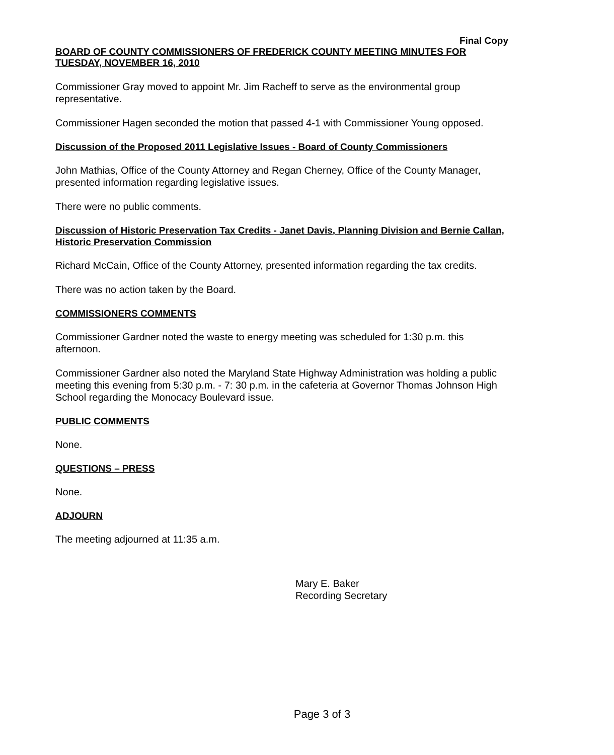Final Copy
BOARD OF COUNTY COMMISSIONERS OF FREDERICK COUNTY MEETING MINUTES FOR TUESDAY, NOVEMBER 16, 2010
Commissioner Gray moved to appoint Mr. Jim Racheff to serve as the environmental group representative.
Commissioner Hagen seconded the motion that passed 4-1 with Commissioner Young opposed.
Discussion of the Proposed 2011 Legislative Issues - Board of County Commissioners
John Mathias, Office of the County Attorney and Regan Cherney, Office of the County Manager, presented information regarding legislative issues.
There were no public comments.
Discussion of Historic Preservation Tax Credits - Janet Davis, Planning Division and Bernie Callan, Historic Preservation Commission
Richard McCain, Office of the County Attorney, presented information regarding the tax credits.
There was no action taken by the Board.
COMMISSIONERS COMMENTS
Commissioner Gardner noted the waste to energy meeting was scheduled for 1:30 p.m. this afternoon.
Commissioner Gardner also noted the Maryland State Highway Administration was holding a public meeting this evening from 5:30 p.m. - 7: 30 p.m. in the cafeteria at Governor Thomas Johnson High School regarding the Monocacy Boulevard issue.
PUBLIC COMMENTS
None.
QUESTIONS – PRESS
None.
ADJOURN
The meeting adjourned at 11:35 a.m.
Mary E. Baker
Recording Secretary
Page 3 of 3